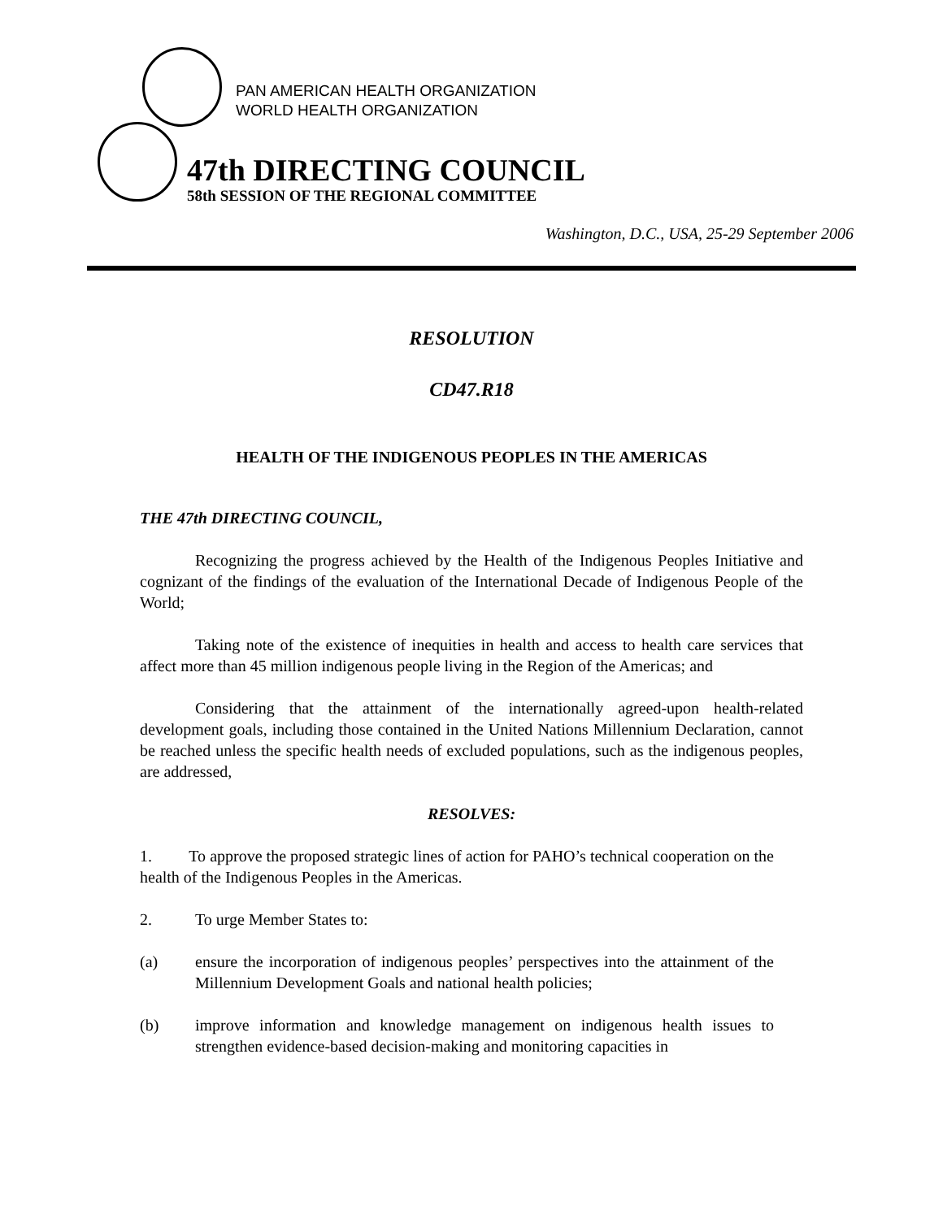PAN AMERICAN HEALTH ORGANIZATION
WORLD HEALTH ORGANIZATION
47th DIRECTING COUNCIL
58th SESSION OF THE REGIONAL COMMITTEE
Washington, D.C., USA, 25-29 September 2006
RESOLUTION
CD47.R18
HEALTH OF THE INDIGENOUS PEOPLES IN THE AMERICAS
THE 47th DIRECTING COUNCIL,
Recognizing the progress achieved by the Health of the Indigenous Peoples Initiative and cognizant of the findings of the evaluation of the International Decade of Indigenous People of the World;
Taking note of the existence of inequities in health and access to health care services that affect more than 45 million indigenous people living in the Region of the Americas; and
Considering that the attainment of the internationally agreed-upon health-related development goals, including those contained in the United Nations Millennium Declaration, cannot be reached unless the specific health needs of excluded populations, such as the indigenous peoples, are addressed,
RESOLVES:
1. To approve the proposed strategic lines of action for PAHO’s technical cooperation on the health of the Indigenous Peoples in the Americas.
2. To urge Member States to:
(a) ensure the incorporation of indigenous peoples’ perspectives into the attainment of the Millennium Development Goals and national health policies;
(b) improve information and knowledge management on indigenous health issues to strengthen evidence-based decision-making and monitoring capacities in